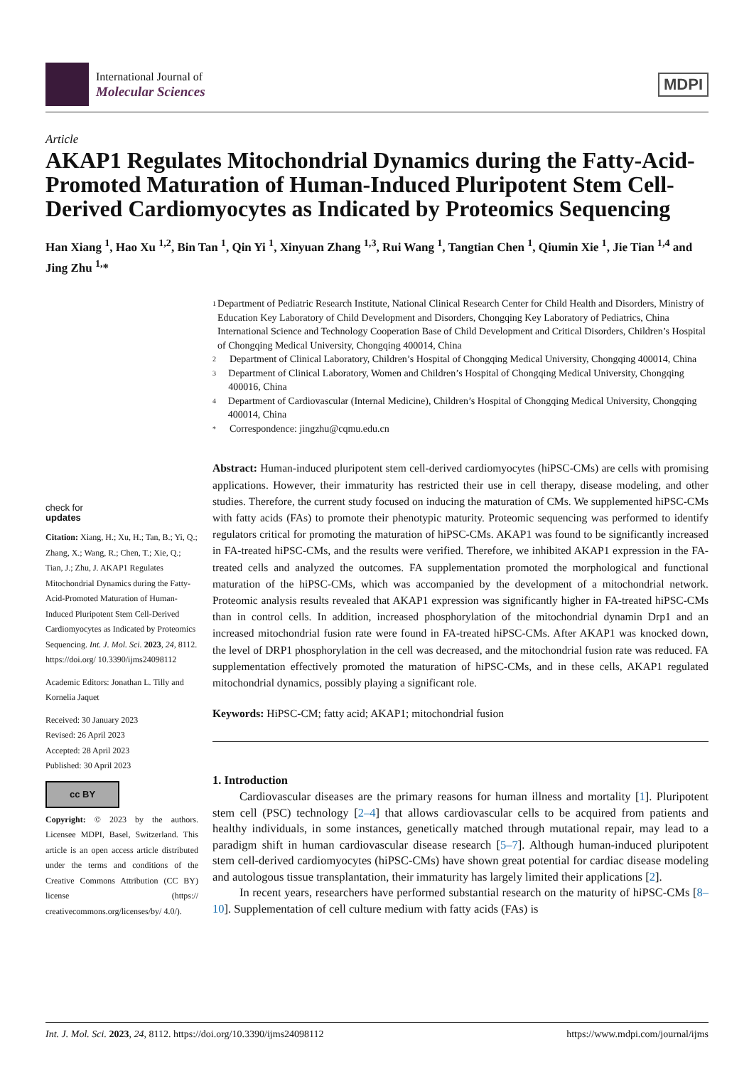International Journal of
Molecular Sciences
MDPI
Article
AKAP1 Regulates Mitochondrial Dynamics during the Fatty-Acid-Promoted Maturation of Human-Induced Pluripotent Stem Cell-Derived Cardiomyocytes as Indicated by Proteomics Sequencing
Han Xiang <sup>1</sup>, Hao Xu <sup>1,2</sup>, Bin Tan <sup>1</sup>, Qin Yi <sup>1</sup>, Xinyuan Zhang <sup>1,3</sup>, Rui Wang <sup>1</sup>, Tangtian Chen <sup>1</sup>, Qiumin Xie <sup>1</sup>, Jie Tian <sup>1,4</sup> and Jing Zhu <sup>1,</sup>*
check for
updates
Citation: Xiang, H.; Xu, H.; Tan, B.; Yi, Q.; Zhang, X.; Wang, R.; Chen, T.; Xie, Q.; Tian, J.; Zhu, J. AKAP1 Regulates Mitochondrial Dynamics during the Fatty-Acid-Promoted Maturation of Human-Induced Pluripotent Stem Cell-Derived Cardiomyocytes as Indicated by Proteomics Sequencing. Int. J. Mol. Sci. 2023, 24, 8112. https://doi.org/ 10.3390/ijms24098112
Academic Editors: Jonathan L. Tilly and Kornelia Jaquet
Received: 30 January 2023
Revised: 26 April 2023
Accepted: 28 April 2023
Published: 30 April 2023
cc BY
Copyright: © 2023 by the authors. Licensee MDPI, Basel, Switzerland. This article is an open access article distributed under the terms and conditions of the Creative Commons Attribution (CC BY) license (https:// creativecommons.org/licenses/by/ 4.0/).
1
Department of Pediatric Research Institute, National Clinical Research Center for Child Health and Disorders, Ministry of Education Key Laboratory of Child Development and Disorders, Chongqing Key Laboratory of Pediatrics, China International Science and Technology Cooperation Base of Child Development and Critical Disorders, Children’s Hospital of Chongqing Medical University, Chongqing 400014, China
2
Department of Clinical Laboratory, Children’s Hospital of Chongqing Medical University, Chongqing 400014, China
3
Department of Clinical Laboratory, Women and Children’s Hospital of Chongqing Medical University, Chongqing 400016, China
4
Department of Cardiovascular (Internal Medicine), Children’s Hospital of Chongqing Medical University, Chongqing 400014, China
*
Correspondence: jingzhu@cqmu.edu.cn
Abstract: Human-induced pluripotent stem cell-derived cardiomyocytes (hiPSC-CMs) are cells with promising applications. However, their immaturity has restricted their use in cell therapy, disease modeling, and other studies. Therefore, the current study focused on inducing the maturation of CMs. We supplemented hiPSC-CMs with fatty acids (FAs) to promote their phenotypic maturity. Proteomic sequencing was performed to identify regulators critical for promoting the maturation of hiPSC-CMs. AKAP1 was found to be significantly increased in FA-treated hiPSC-CMs, and the results were verified. Therefore, we inhibited AKAP1 expression in the FA-treated cells and analyzed the outcomes. FA supplementation promoted the morphological and functional maturation of the hiPSC-CMs, which was accompanied by the development of a mitochondrial network. Proteomic analysis results revealed that AKAP1 expression was significantly higher in FA-treated hiPSC-CMs than in control cells. In addition, increased phosphorylation of the mitochondrial dynamin Drp1 and an increased mitochondrial fusion rate were found in FA-treated hiPSC-CMs. After AKAP1 was knocked down, the level of DRP1 phosphorylation in the cell was decreased, and the mitochondrial fusion rate was reduced. FA supplementation effectively promoted the maturation of hiPSC-CMs, and in these cells, AKAP1 regulated mitochondrial dynamics, possibly playing a significant role.
Keywords: HiPSC-CM; fatty acid; AKAP1; mitochondrial fusion
1. Introduction
Cardiovascular diseases are the primary reasons for human illness and mortality [1]. Pluripotent stem cell (PSC) technology [2–4] that allows cardiovascular cells to be acquired from patients and healthy individuals, in some instances, genetically matched through mutational repair, may lead to a paradigm shift in human cardiovascular disease research [5–7]. Although human-induced pluripotent stem cell-derived cardiomyocytes (hiPSC-CMs) have shown great potential for cardiac disease modeling and autologous tissue transplantation, their immaturity has largely limited their applications [2].
In recent years, researchers have performed substantial research on the maturity of hiPSC-CMs [8–10]. Supplementation of cell culture medium with fatty acids (FAs) is
Int. J. Mol. Sci. 2023, 24, 8112. https://doi.org/10.3390/ijms24098112
https://www.mdpi.com/journal/ijms